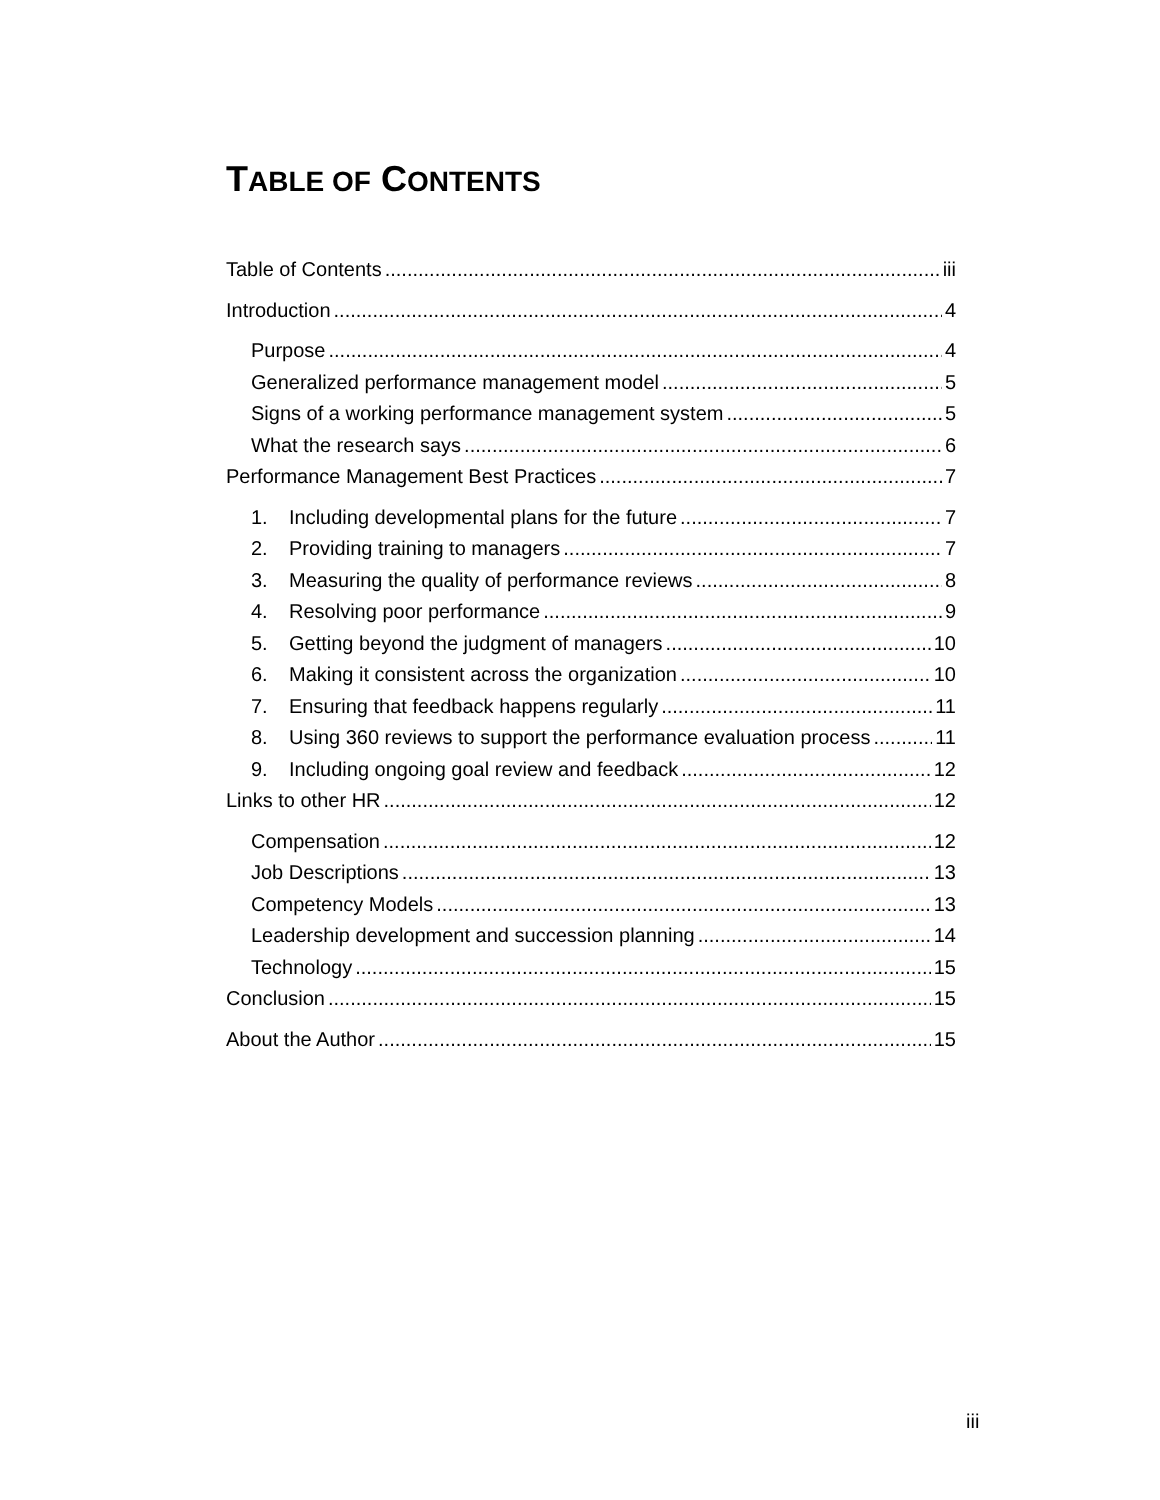TABLE OF CONTENTS
Table of Contents iii
Introduction 4
Purpose 4
Generalized performance management model 5
Signs of a working performance management system 5
What the research says 6
Performance Management Best Practices 7
1. Including developmental plans for the future 7
2. Providing training to managers 7
3. Measuring the quality of performance reviews 8
4. Resolving poor performance 9
5. Getting beyond the judgment of managers 10
6. Making it consistent across the organization 10
7. Ensuring that feedback happens regularly 11
8. Using 360 reviews to support the performance evaluation process 11
9. Including ongoing goal review and feedback 12
Links to other HR 12
Compensation 12
Job Descriptions 13
Competency Models 13
Leadership development and succession planning 14
Technology 15
Conclusion 15
About the Author 15
iii